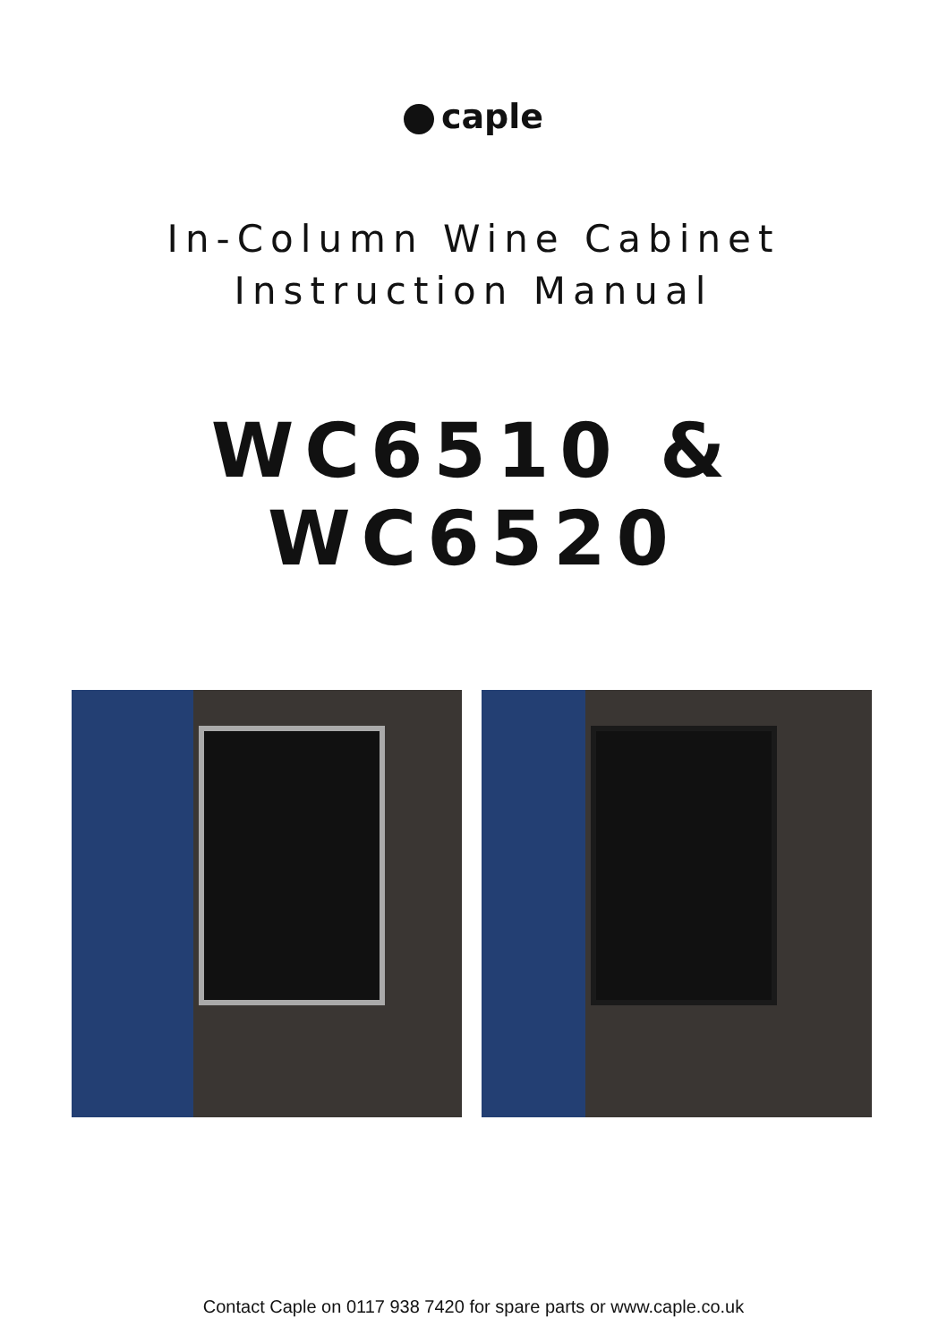caple
In-Column Wine Cabinet
Instruction Manual
WC6510 & WC6520
Contact Caple on 0117 938 7420 for spare parts or www.caple.co.uk